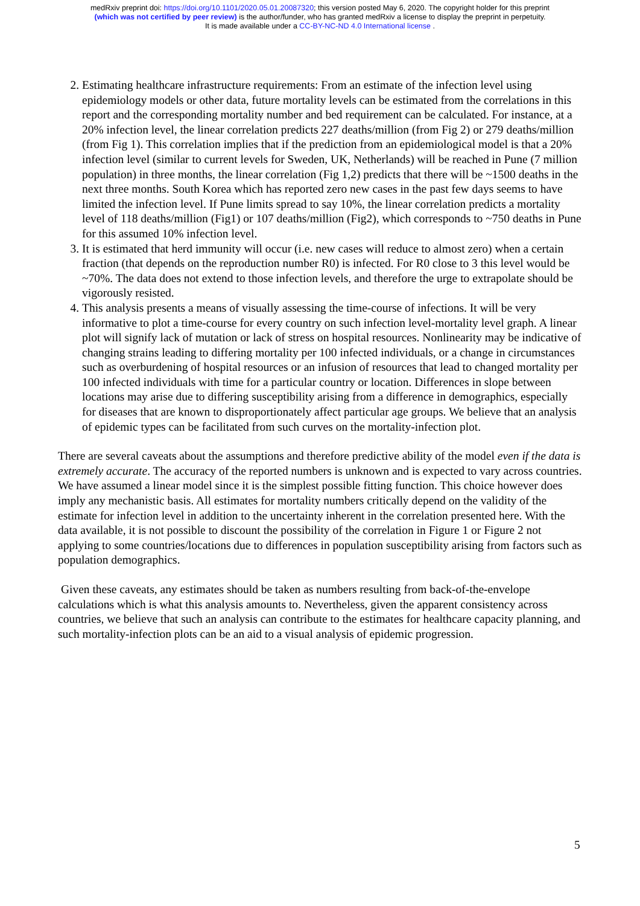medRxiv preprint doi: https://doi.org/10.1101/2020.05.01.20087320; this version posted May 6, 2020. The copyright holder for this preprint
(which was not certified by peer review) is the author/funder, who has granted medRxiv a license to display the preprint in perpetuity.
It is made available under a CC-BY-NC-ND 4.0 International license .
2. Estimating healthcare infrastructure requirements: From an estimate of the infection level using epidemiology models or other data, future mortality levels can be estimated from the correlations in this report and the corresponding mortality number and bed requirement can be calculated. For instance, at a 20% infection level, the linear correlation predicts 227 deaths/million (from Fig 2) or 279 deaths/million (from Fig 1). This correlation implies that if the prediction from an epidemiological model is that a 20% infection level (similar to current levels for Sweden, UK, Netherlands) will be reached in Pune (7 million population) in three months, the linear correlation (Fig 1,2) predicts that there will be ~1500 deaths in the next three months. South Korea which has reported zero new cases in the past few days seems to have limited the infection level. If Pune limits spread to say 10%, the linear correlation predicts a mortality level of 118 deaths/million (Fig1) or 107 deaths/million (Fig2), which corresponds to ~750 deaths in Pune for this assumed 10% infection level.
3. It is estimated that herd immunity will occur (i.e. new cases will reduce to almost zero) when a certain fraction (that depends on the reproduction number R0) is infected. For R0 close to 3 this level would be ~70%. The data does not extend to those infection levels, and therefore the urge to extrapolate should be vigorously resisted.
4. This analysis presents a means of visually assessing the time-course of infections. It will be very informative to plot a time-course for every country on such infection level-mortality level graph. A linear plot will signify lack of mutation or lack of stress on hospital resources. Nonlinearity may be indicative of changing strains leading to differing mortality per 100 infected individuals, or a change in circumstances such as overburdening of hospital resources or an infusion of resources that lead to changed mortality per 100 infected individuals with time for a particular country or location. Differences in slope between locations may arise due to differing susceptibility arising from a difference in demographics, especially for diseases that are known to disproportionately affect particular age groups. We believe that an analysis of epidemic types can be facilitated from such curves on the mortality-infection plot.
There are several caveats about the assumptions and therefore predictive ability of the model even if the data is extremely accurate. The accuracy of the reported numbers is unknown and is expected to vary across countries. We have assumed a linear model since it is the simplest possible fitting function. This choice however does imply any mechanistic basis. All estimates for mortality numbers critically depend on the validity of the estimate for infection level in addition to the uncertainty inherent in the correlation presented here. With the data available, it is not possible to discount the possibility of the correlation in Figure 1 or Figure 2 not applying to some countries/locations due to differences in population susceptibility arising from factors such as population demographics.
Given these caveats, any estimates should be taken as numbers resulting from back-of-the-envelope calculations which is what this analysis amounts to. Nevertheless, given the apparent consistency across countries, we believe that such an analysis can contribute to the estimates for healthcare capacity planning, and such mortality-infection plots can be an aid to a visual analysis of epidemic progression.
5